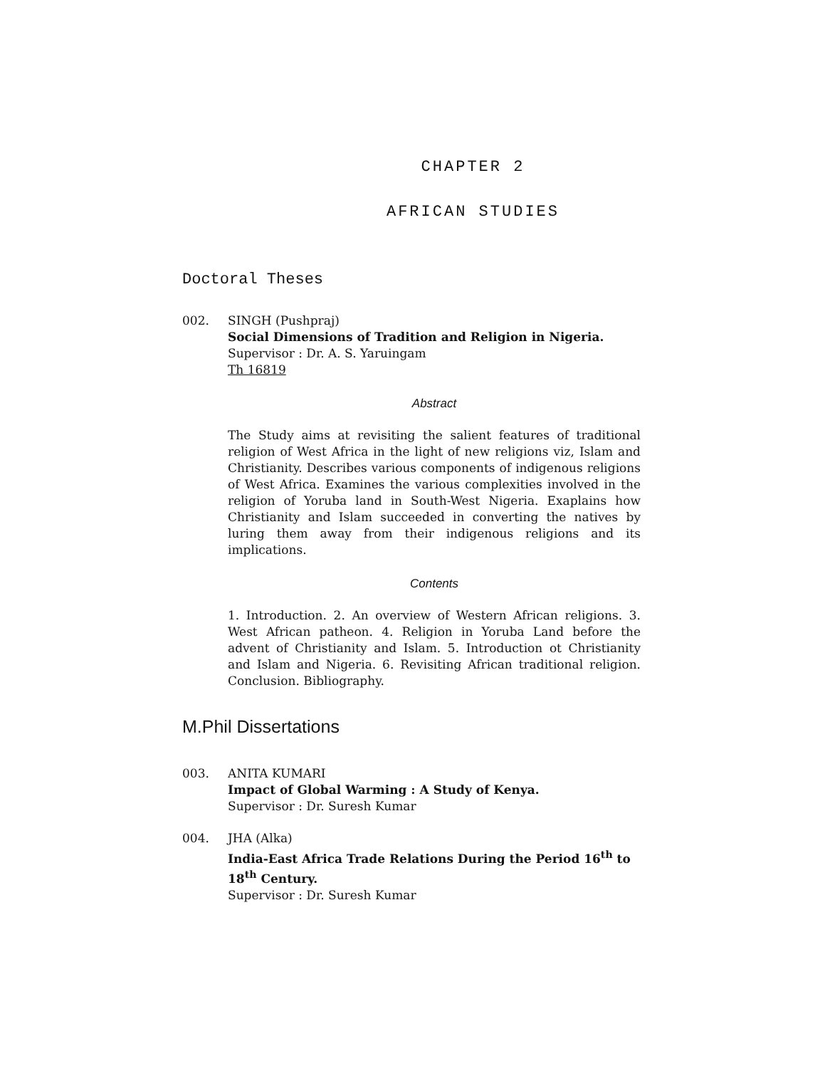CHAPTER 2
AFRICAN STUDIES
Doctoral Theses
002. SINGH (Pushpraj)
Social Dimensions of Tradition and Religion in Nigeria.
Supervisor : Dr. A. S. Yaruingam
Th 16819
Abstract
The Study aims at revisiting the salient features of traditional religion of West Africa in the light of new religions viz, Islam and Christianity. Describes various components of indigenous religions of West Africa. Examines the various complexities involved in the religion of Yoruba land in South-West Nigeria. Exaplains how Christianity and Islam succeeded in converting the natives by luring them away from their indigenous religions and its implications.
Contents
1. Introduction. 2. An overview of Western African religions. 3. West African patheon. 4. Religion in Yoruba Land before the advent of Christianity and Islam. 5. Introduction ot Christianity and Islam and Nigeria. 6. Revisiting African traditional religion. Conclusion. Bibliography.
M.Phil Dissertations
003. ANITA KUMARI
Impact of Global Warming : A Study of Kenya.
Supervisor : Dr. Suresh Kumar
004. JHA (Alka)
India-East Africa Trade Relations During the Period 16<sup>th</sup> to 18<sup>th</sup> Century.
Supervisor : Dr. Suresh Kumar